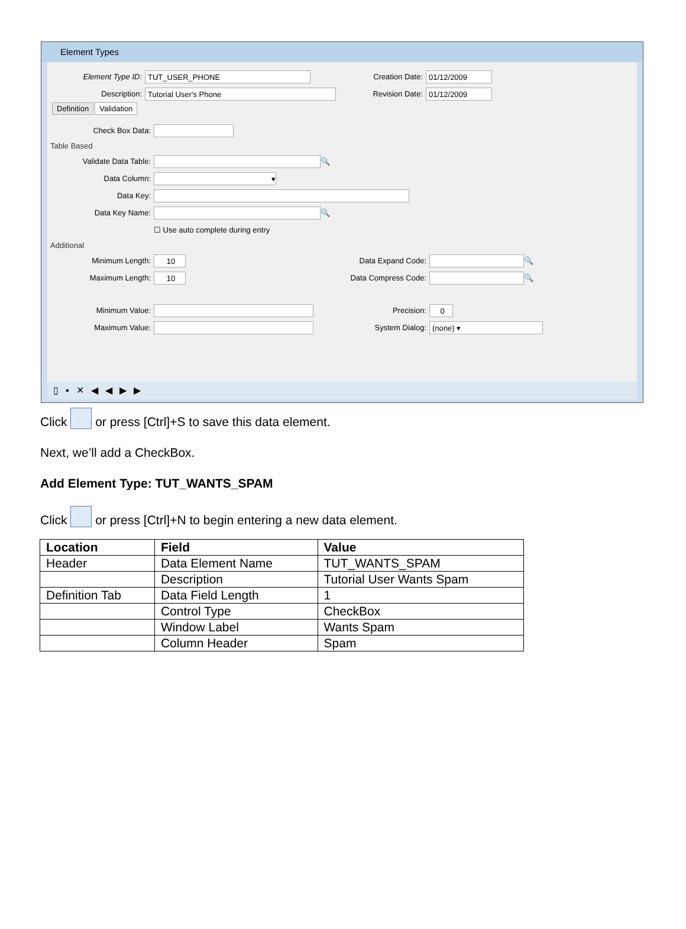Element Types
Element Type ID: TUT_USER_PHONE Creation Date: 01/12/2009
Description: Tutorial User's Phone Revision Date: 01/12/2009
Definition Validation
Check Box Data:
Table Based
Validate Data Table: 🔍
Data Column: ▾
Data Key:
Data Key Name: 🔍
☐ Use auto complete during entry
Additional
Minimum Length: 10 Data Expand Code: 🔍
Maximum Length: 10 Data Compress Code: 🔍
Minimum Value: Precision: 0
Maximum Value: System Dialog: (none) ▾
▯▪✕◀◀▶▶
Click or press [Ctrl]+S to save this data element.
Next, we’ll add a CheckBox.
Add Element Type: TUT_WANTS_SPAM
Click or press [Ctrl]+N to begin entering a new data element.
| Location | Field | Value |
| --- | --- | --- |
| Header | Data Element Name | TUT_WANTS_SPAM |
| | Description | Tutorial User Wants Spam |
| Definition Tab | Data Field Length | 1 |
| | Control Type | CheckBox |
| | Window Label | Wants Spam |
| | Column Header | Spam |